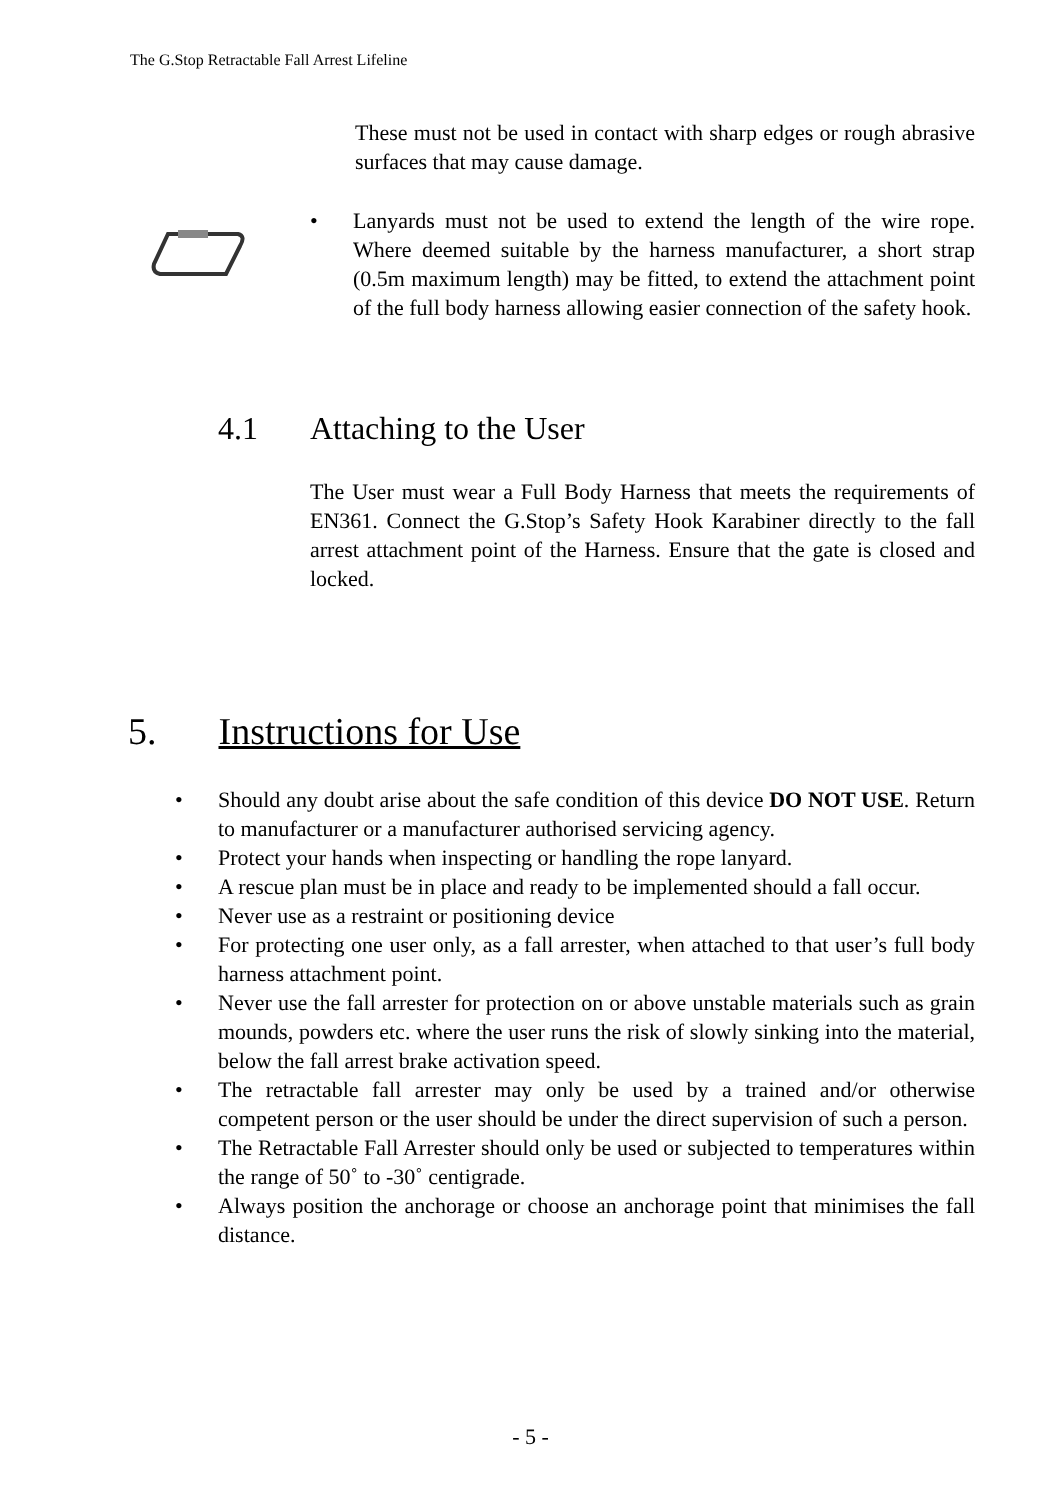The G.Stop Retractable Fall Arrest Lifeline
These must not be used in contact with sharp edges or rough abrasive surfaces that may cause damage.
• Lanyards must not be used to extend the length of the wire rope. Where deemed suitable by the harness manufacturer, a short strap (0.5m maximum length) may be fitted, to extend the attachment point of the full body harness allowing easier connection of the safety hook.
4.1 Attaching to the User
The User must wear a Full Body Harness that meets the requirements of EN361. Connect the G.Stop’s Safety Hook Karabiner directly to the fall arrest attachment point of the Harness. Ensure that the gate is closed and locked.
5. Instructions for Use
• Should any doubt arise about the safe condition of this device DO NOT USE. Return to manufacturer or a manufacturer authorised servicing agency.
• Protect your hands when inspecting or handling the rope lanyard.
• A rescue plan must be in place and ready to be implemented should a fall occur.
• Never use as a restraint or positioning device
• For protecting one user only, as a fall arrester, when attached to that user’s full body harness attachment point.
• Never use the fall arrester for protection on or above unstable materials such as grain mounds, powders etc. where the user runs the risk of slowly sinking into the material, below the fall arrest brake activation speed.
• The retractable fall arrester may only be used by a trained and/or otherwise competent person or the user should be under the direct supervision of such a person.
• The Retractable Fall Arrester should only be used or subjected to temperatures within the range of 50˚ to -30˚ centigrade.
• Always position the anchorage or choose an anchorage point that minimises the fall distance.
- 5 -